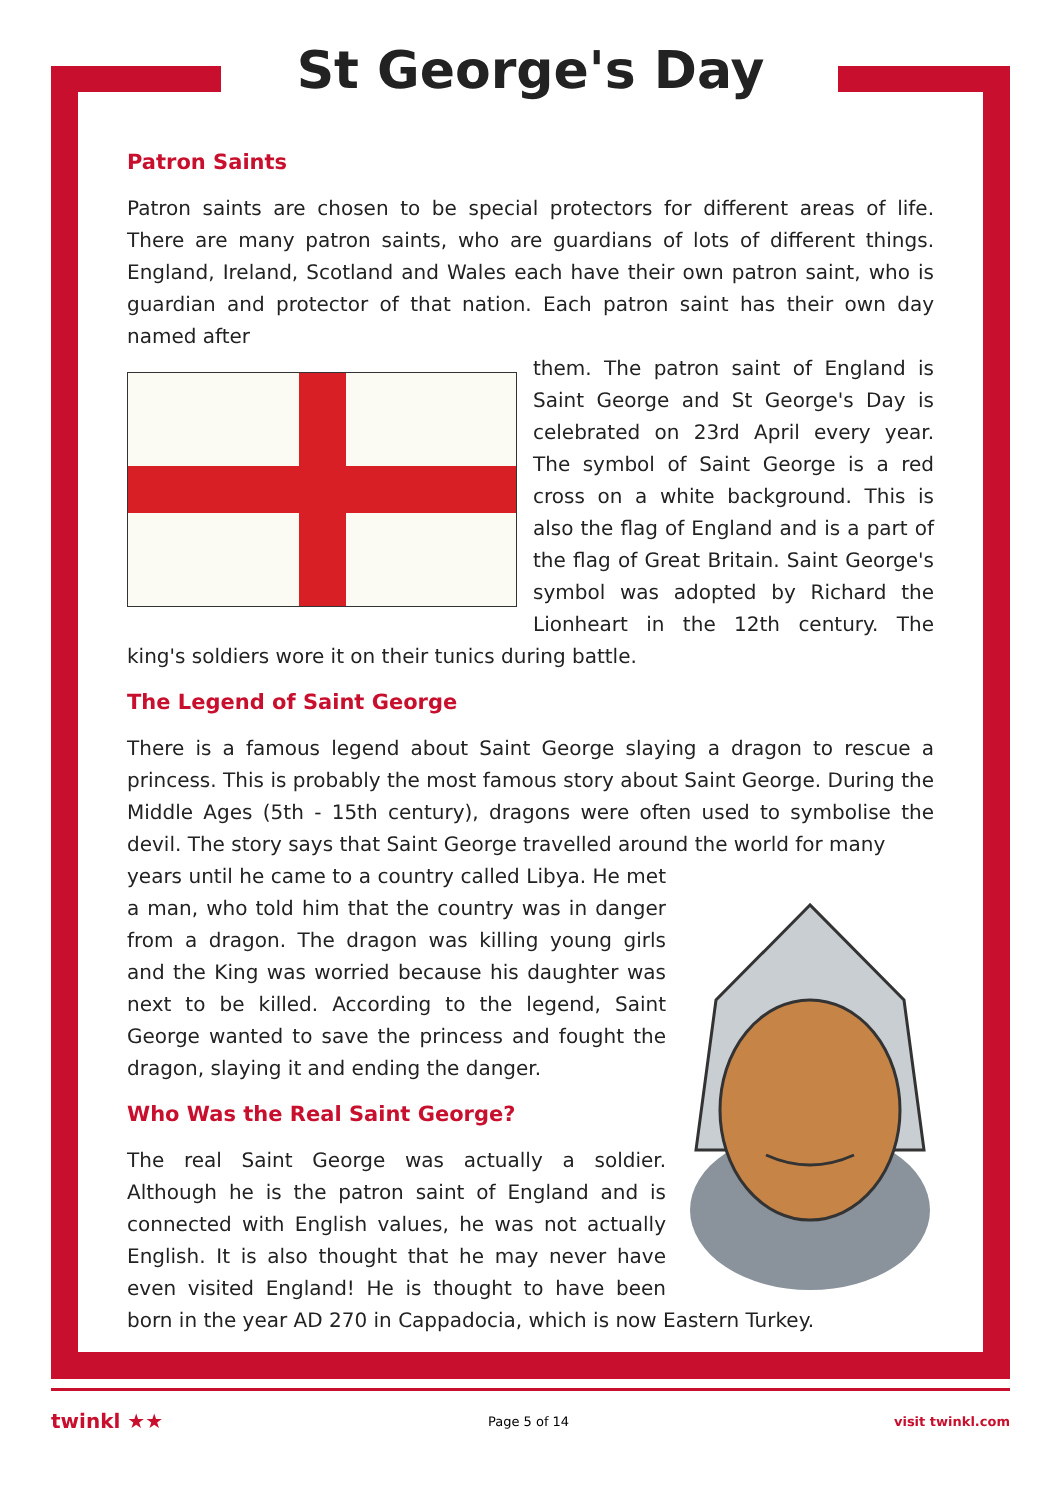St George's Day
Patron Saints
Patron saints are chosen to be special protectors for different areas of life. There are many patron saints, who are guardians of lots of different things. England, Ireland, Scotland and Wales each have their own patron saint, who is guardian and protector of that nation. Each patron saint has their own day named after
them. The patron saint of England is Saint George and St George's Day is celebrated on 23rd April every year. The symbol of Saint George is a red cross on a white background. This is also the flag of England and is a part of the flag of Great Britain. Saint George's symbol was adopted by Richard the Lionheart in the 12th century. The king's soldiers wore it on their tunics during battle.
The Legend of Saint George
There is a famous legend about Saint George slaying a dragon to rescue a princess. This is probably the most famous story about Saint George. During the Middle Ages (5th - 15th century), dragons were often used to symbolise the devil. The story says that Saint George travelled around the world for many
years until he came to a country called Libya. He met a man, who told him that the country was in danger from a dragon. The dragon was killing young girls and the King was worried because his daughter was next to be killed. According to the legend, Saint George wanted to save the princess and fought the dragon, slaying it and ending the danger.
Who Was the Real Saint George?
The real Saint George was actually a soldier. Although he is the patron saint of England and is connected with English values, he was not actually English. It is also thought that he may never have even visited England! He is thought to have been born in the year AD 270 in Cappadocia, which is now Eastern Turkey.
twinkl ★★ Page 5 of 14 visit twinkl.com